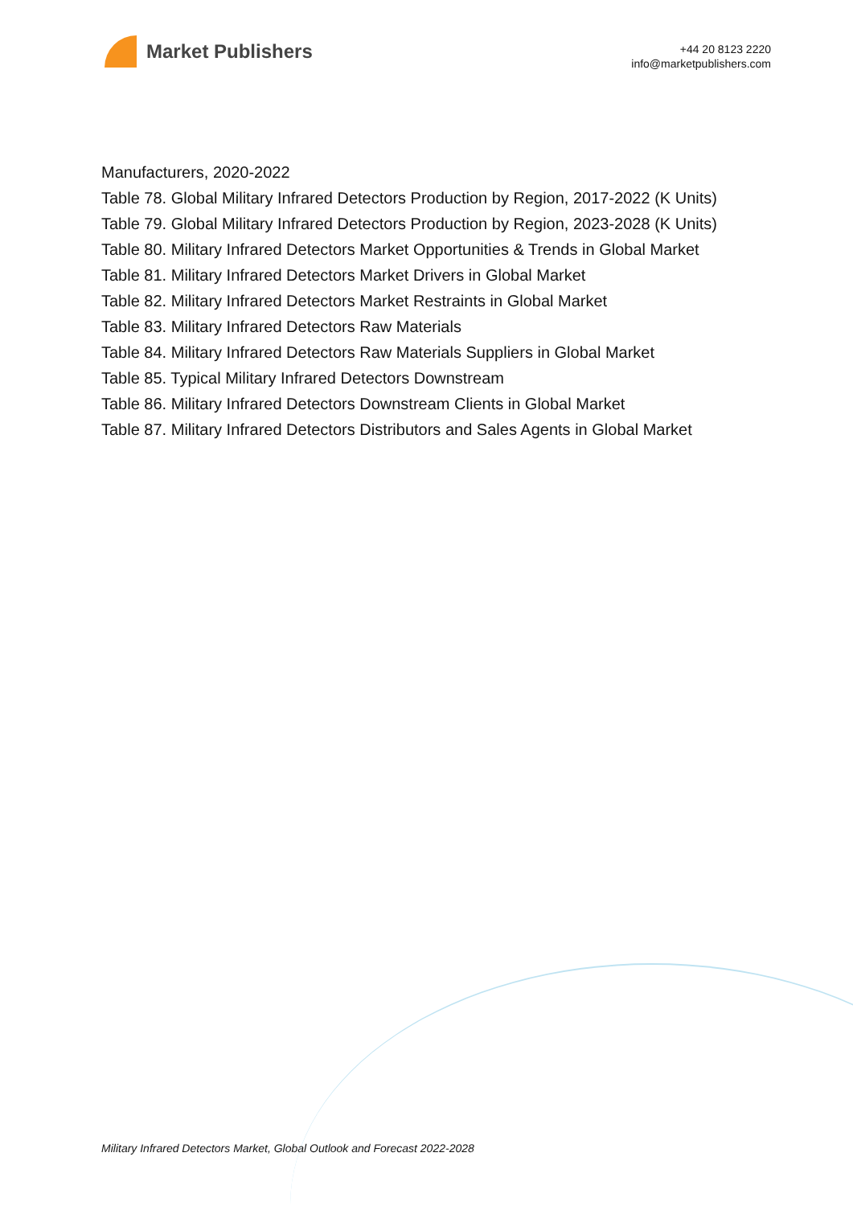Market Publishers
+44 20 8123 2220
info@marketpublishers.com
Manufacturers, 2020-2022
Table 78. Global Military Infrared Detectors Production by Region, 2017-2022 (K Units)
Table 79. Global Military Infrared Detectors Production by Region, 2023-2028 (K Units)
Table 80. Military Infrared Detectors Market Opportunities & Trends in Global Market
Table 81. Military Infrared Detectors Market Drivers in Global Market
Table 82. Military Infrared Detectors Market Restraints in Global Market
Table 83. Military Infrared Detectors Raw Materials
Table 84. Military Infrared Detectors Raw Materials Suppliers in Global Market
Table 85. Typical Military Infrared Detectors Downstream
Table 86. Military Infrared Detectors Downstream Clients in Global Market
Table 87. Military Infrared Detectors Distributors and Sales Agents in Global Market
Military Infrared Detectors Market, Global Outlook and Forecast 2022-2028